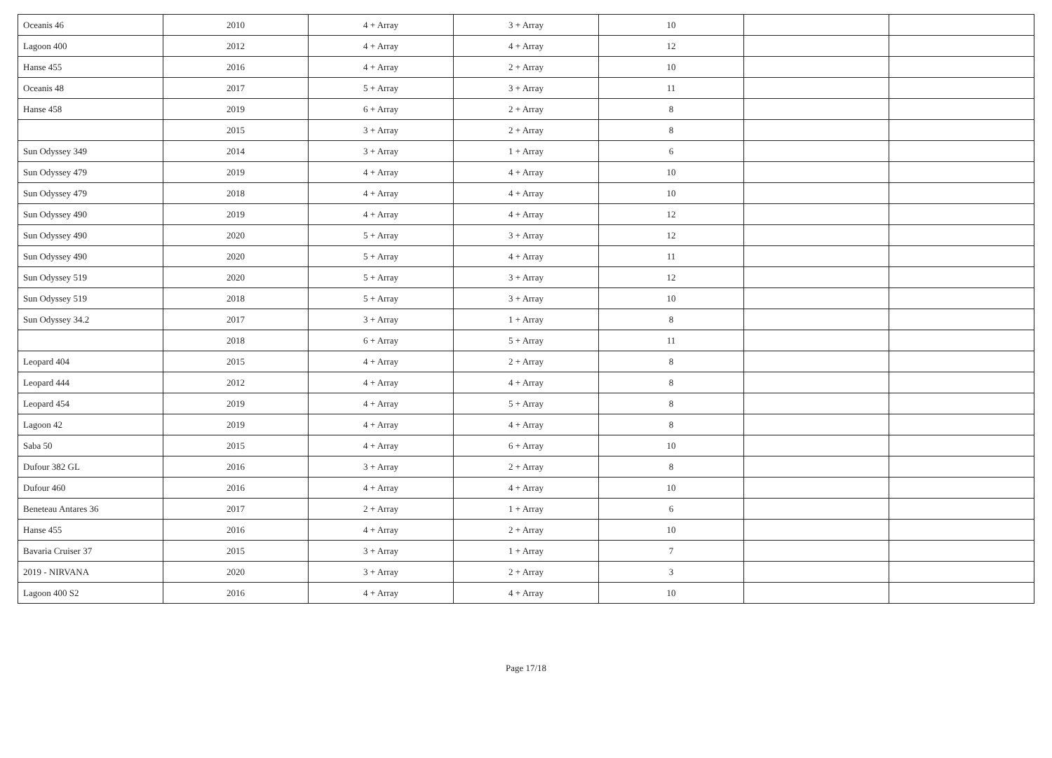| Oceanis 46 | 2010 | 4 + Array | 3 + Array | 10 | | |
| Lagoon 400 | 2012 | 4 + Array | 4 + Array | 12 | | |
| Hanse 455 | 2016 | 4 + Array | 2 + Array | 10 | | |
| Oceanis 48 | 2017 | 5 + Array | 3 + Array | 11 | | |
| Hanse 458 | 2019 | 6 + Array | 2 + Array | 8 | | |
| | 2015 | 3 + Array | 2 + Array | 8 | | |
| Sun Odyssey 349 | 2014 | 3 + Array | 1 + Array | 6 | | |
| Sun Odyssey 479 | 2019 | 4 + Array | 4 + Array | 10 | | |
| Sun Odyssey 479 | 2018 | 4 + Array | 4 + Array | 10 | | |
| Sun Odyssey 490 | 2019 | 4 + Array | 4 + Array | 12 | | |
| Sun Odyssey 490 | 2020 | 5 + Array | 3 + Array | 12 | | |
| Sun Odyssey 490 | 2020 | 5 + Array | 4 + Array | 11 | | |
| Sun Odyssey 519 | 2020 | 5 + Array | 3 + Array | 12 | | |
| Sun Odyssey 519 | 2018 | 5 + Array | 3 + Array | 10 | | |
| Sun Odyssey 34.2 | 2017 | 3 + Array | 1 + Array | 8 | | |
| | 2018 | 6 + Array | 5 + Array | 11 | | |
| Leopard 404 | 2015 | 4 + Array | 2 + Array | 8 | | |
| Leopard 444 | 2012 | 4 + Array | 4 + Array | 8 | | |
| Leopard 454 | 2019 | 4 + Array | 5 + Array | 8 | | |
| Lagoon 42 | 2019 | 4 + Array | 4 + Array | 8 | | |
| Saba 50 | 2015 | 4 + Array | 6 + Array | 10 | | |
| Dufour 382 GL | 2016 | 3 + Array | 2 + Array | 8 | | |
| Dufour 460 | 2016 | 4 + Array | 4 + Array | 10 | | |
| Beneteau Antares 36 | 2017 | 2 + Array | 1 + Array | 6 | | |
| Hanse 455 | 2016 | 4 + Array | 2 + Array | 10 | | |
| Bavaria Cruiser 37 | 2015 | 3 + Array | 1 + Array | 7 | | |
| 2019 - NIRVANA | 2020 | 3 + Array | 2 + Array | 3 | | |
| Lagoon 400 S2 | 2016 | 4 + Array | 4 + Array | 10 | | |
Page 17/18